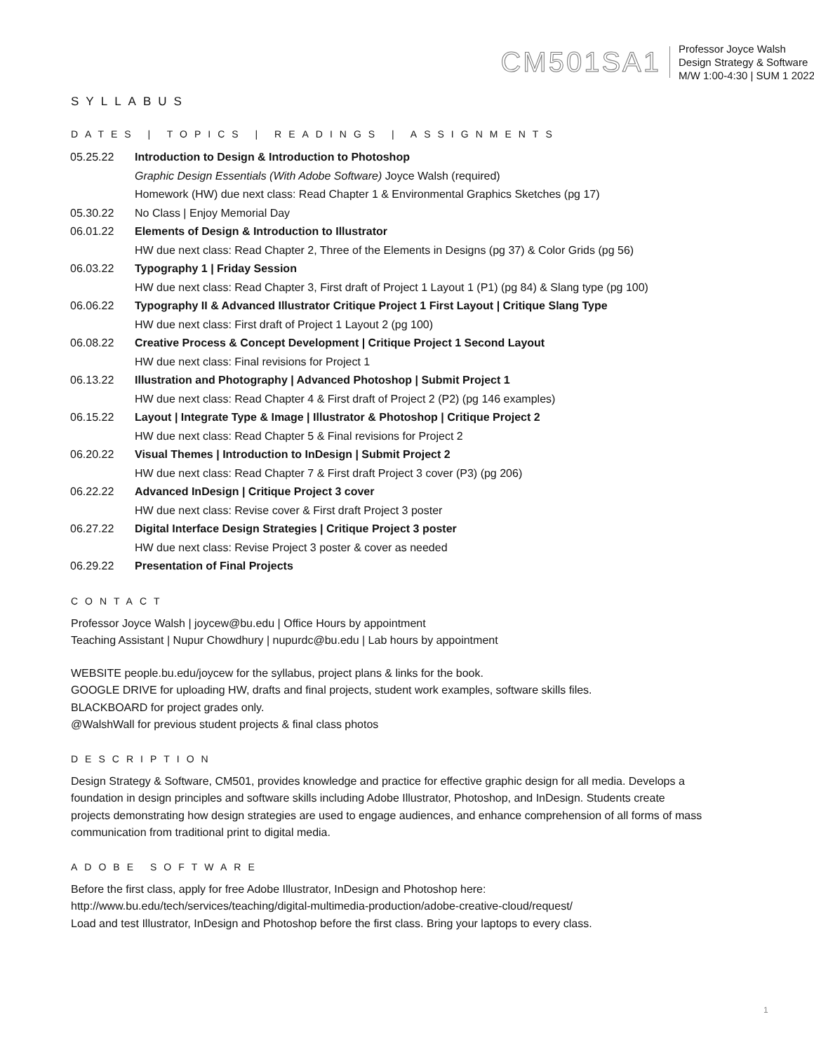CM501SA1
Professor Joyce Walsh
Design Strategy & Software
M/W 1:00-4:30 | SUM 1 2022
SYLLABUS
DATES | TOPICS | READINGS | ASSIGNMENTS
| 05.25.22 | Introduction to Design & Introduction to Photoshop |
| | Graphic Design Essentials (With Adobe Software) Joyce Walsh (required) |
| | Homework (HW) due next class: Read Chapter 1 & Environmental Graphics Sketches (pg 17) |
| 05.30.22 | No Class / Enjoy Memorial Day |
| 06.01.22 | Elements of Design & Introduction to Illustrator |
| | HW due next class: Read Chapter 2, Three of the Elements in Designs (pg 37) & Color Grids (pg 56) |
| 06.03.22 | Typography 1 / Friday Session |
| | HW due next class: Read Chapter 3, First draft of Project 1 Layout 1 (P1) (pg 84) & Slang type (pg 100) |
| 06.06.22 | Typography II & Advanced Illustrator Critique Project 1 First Layout / Critique Slang Type |
| | HW due next class: First draft of Project 1 Layout 2 (pg 100) |
| 06.08.22 | Creative Process & Concept Development / Critique Project 1 Second Layout |
| | HW due next class: Final revisions for Project 1 |
| 06.13.22 | Illustration and Photography / Advanced Photoshop / Submit Project 1 |
| | HW due next class: Read Chapter 4 & First draft of Project 2 (P2) (pg 146 examples) |
| 06.15.22 | Layout / Integrate Type & Image / Illustrator & Photoshop / Critique Project 2 |
| | HW due next class: Read Chapter 5 & Final revisions for Project 2 |
| 06.20.22 | Visual Themes / Introduction to InDesign / Submit Project 2 |
| | HW due next class: Read Chapter 7 & First draft Project 3 cover (P3) (pg 206) |
| 06.22.22 | Advanced InDesign / Critique Project 3 cover |
| | HW due next class: Revise cover & First draft Project 3 poster |
| 06.27.22 | Digital Interface Design Strategies / Critique Project 3 poster |
| | HW due next class: Revise Project 3 poster & cover as needed |
| 06.29.22 | Presentation of Final Projects |
CONTACT
Professor Joyce Walsh | joycew@bu.edu | Office Hours by appointment
Teaching Assistant | Nupur Chowdhury | nupurdc@bu.edu | Lab hours by appointment
WEBSITE people.bu.edu/joycew for the syllabus, project plans & links for the book.
GOOGLE DRIVE for uploading HW, drafts and final projects, student work examples, software skills files.
BLACKBOARD for project grades only.
@WalshWall for previous student projects & final class photos
DESCRIPTION
Design Strategy & Software, CM501, provides knowledge and practice for effective graphic design for all media. Develops a foundation in design principles and software skills including Adobe Illustrator, Photoshop, and InDesign. Students create projects demonstrating how design strategies are used to engage audiences, and enhance comprehension of all forms of mass communication from traditional print to digital media.
ADOBE SOFTWARE
Before the first class, apply for free Adobe Illustrator, InDesign and Photoshop here:
http://www.bu.edu/tech/services/teaching/digital-multimedia-production/adobe-creative-cloud/request/
Load and test Illustrator, InDesign and Photoshop before the first class. Bring your laptops to every class.
1